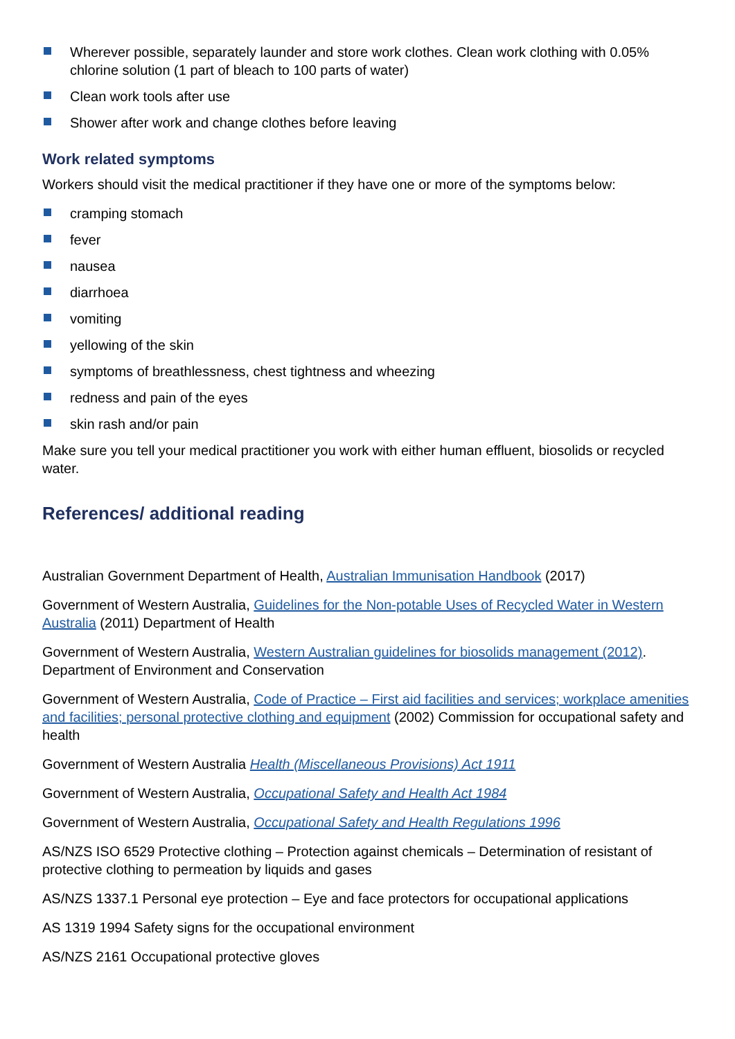Wherever possible, separately launder and store work clothes. Clean work clothing with 0.05% chlorine solution (1 part of bleach to 100 parts of water)
Clean work tools after use
Shower after work and change clothes before leaving
Work related symptoms
Workers should visit the medical practitioner if they have one or more of the symptoms below:
cramping stomach
fever
nausea
diarrhoea
vomiting
yellowing of the skin
symptoms of breathlessness, chest tightness and wheezing
redness and pain of the eyes
skin rash and/or pain
Make sure you tell your medical practitioner you work with either human effluent, biosolids or recycled water.
References/ additional reading
Australian Government Department of Health, Australian Immunisation Handbook (2017)
Government of Western Australia, Guidelines for the Non-potable Uses of Recycled Water in Western Australia (2011) Department of Health
Government of Western Australia, Western Australian guidelines for biosolids management (2012). Department of Environment and Conservation
Government of Western Australia, Code of Practice – First aid facilities and services; workplace amenities and facilities; personal protective clothing and equipment (2002) Commission for occupational safety and health
Government of Western Australia Health (Miscellaneous Provisions) Act 1911
Government of Western Australia, Occupational Safety and Health Act 1984
Government of Western Australia, Occupational Safety and Health Regulations 1996
AS/NZS ISO 6529 Protective clothing – Protection against chemicals – Determination of resistant of protective clothing to permeation by liquids and gases
AS/NZS 1337.1 Personal eye protection – Eye and face protectors for occupational applications
AS 1319 1994 Safety signs for the occupational environment
AS/NZS 2161 Occupational protective gloves